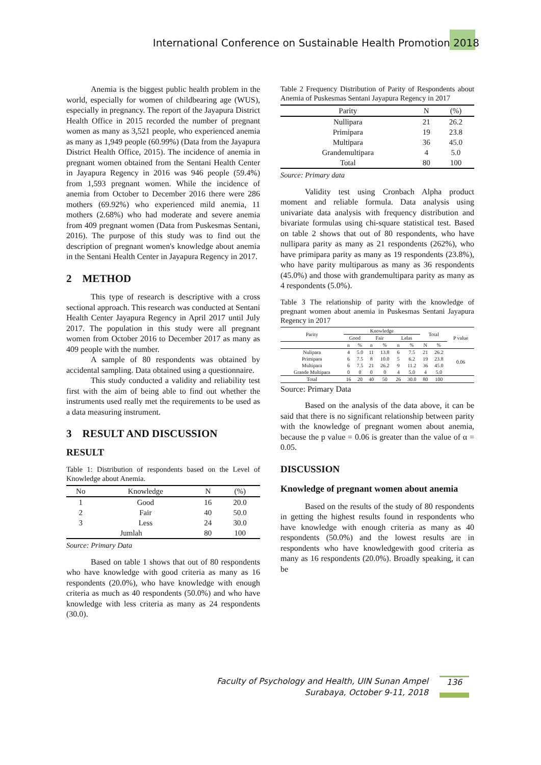International Conference on Sustainable Health Promotion 2018
Anemia is the biggest public health problem in the world, especially for women of childbearing age (WUS), especially in pregnancy. The report of the Jayapura District Health Office in 2015 recorded the number of pregnant women as many as 3,521 people, who experienced anemia as many as 1,949 people (60.99%) (Data from the Jayapura District Health Office, 2015). The incidence of anemia in pregnant women obtained from the Sentani Health Center in Jayapura Regency in 2016 was 946 people (59.4%) from 1,593 pregnant women. While the incidence of anemia from October to December 2016 there were 286 mothers (69.92%) who experienced mild anemia, 11 mothers (2.68%) who had moderate and severe anemia from 409 pregnant women (Data from Puskesmas Sentani, 2016). The purpose of this study was to find out the description of pregnant women's knowledge about anemia in the Sentani Health Center in Jayapura Regency in 2017.
2 METHOD
This type of research is descriptive with a cross sectional approach. This research was conducted at Sentani Health Center Jayapura Regency in April 2017 until July 2017. The population in this study were all pregnant women from October 2016 to December 2017 as many as 409 people with the number.
A sample of 80 respondents was obtained by accidental sampling. Data obtained using a questionnaire.
This study conducted a validity and reliability test first with the aim of being able to find out whether the instruments used really met the requirements to be used as a data measuring instrument.
3 RESULT AND DISCUSSION
RESULT
Table 1: Distribution of respondents based on the Level of Knowledge about Anemia.
| No | Knowledge | N | (%) |
| --- | --- | --- | --- |
| 1 | Good | 16 | 20.0 |
| 2 | Fair | 40 | 50.0 |
| 3 | Less | 24 | 30.0 |
| Jumlah | | 80 | 100 |
Source: Primary Data
Based on table 1 shows that out of 80 respondents who have knowledge with good criteria as many as 16 respondents (20.0%), who have knowledge with enough criteria as much as 40 respondents (50.0%) and who have knowledge with less criteria as many as 24 respondents (30.0).
Table 2 Frequency Distribution of Parity of Respondents about Anemia of Puskesmas Sentani Jayapura Regency in 2017
| Parity | N | (%) |
| --- | --- | --- |
| Nullipara | 21 | 26.2 |
| Primipara | 19 | 23.8 |
| Multipara | 36 | 45.0 |
| Grandemultipara | 4 | 5.0 |
| Total | 80 | 100 |
Source: Primary data
Validity test using Cronbach Alpha product moment and reliable formula. Data analysis using univariate data analysis with frequency distribution and bivariate formulas using chi-square statistical test. Based on table 2 shows that out of 80 respondents, who have nullipara parity as many as 21 respondents (262%), who have primipara parity as many as 19 respondents (23.8%), who have parity multiparous as many as 36 respondents (45.0%) and those with grandemultipara parity as many as 4 respondents (5.0%).
Table 3 The relationship of parity with the knowledge of pregnant women about anemia in Puskesmas Sentani Jayapura Regency in 2017
| Parity | Knowledge | | | | | | Total | | P value |
| --- | --- | --- | --- | --- | --- | --- | --- | --- | --- |
| | Good | | Fair | | Lelas | | | | |
| | n | % | n | % | n | % | N | % | |
| Nulipara | 4 | 5.0 | 11 | 13.8 | 6 | 7.5 | 21 | 26.2 | 0.06 |
| Primipara | 6 | 7.5 | 8 | 10.0 | 5 | 6.2 | 19 | 23.8 | |
| Multipara | 6 | 7.5 | 21 | 26.2 | 9 | 11.2 | 36 | 45.0 | |
| Grande Multipara | 0 | 0 | 0 | 0 | 4 | 5.0 | 4 | 5.0 | |
| Total | 16 | 20 | 40 | 50 | 26 | 30.0 | 80 | 100 | |
Source: Primary Data
Based on the analysis of the data above, it can be said that there is no significant relationship between parity with the knowledge of pregnant women about anemia, because the p value = 0.06 is greater than the value of α = 0.05.
DISCUSSION
Knowledge of pregnant women about anemia
Based on the results of the study of 80 respondents in getting the highest results found in respondents who have knowledge with enough criteria as many as 40 respondents (50.0%) and the lowest results are in respondents who have knowledgewith good criteria as many as 16 respondents (20.0%). Broadly speaking, it can be
Faculty of Psychology and Health, UIN Sunan Ampel
Surabaya, October 9-11, 2018
136